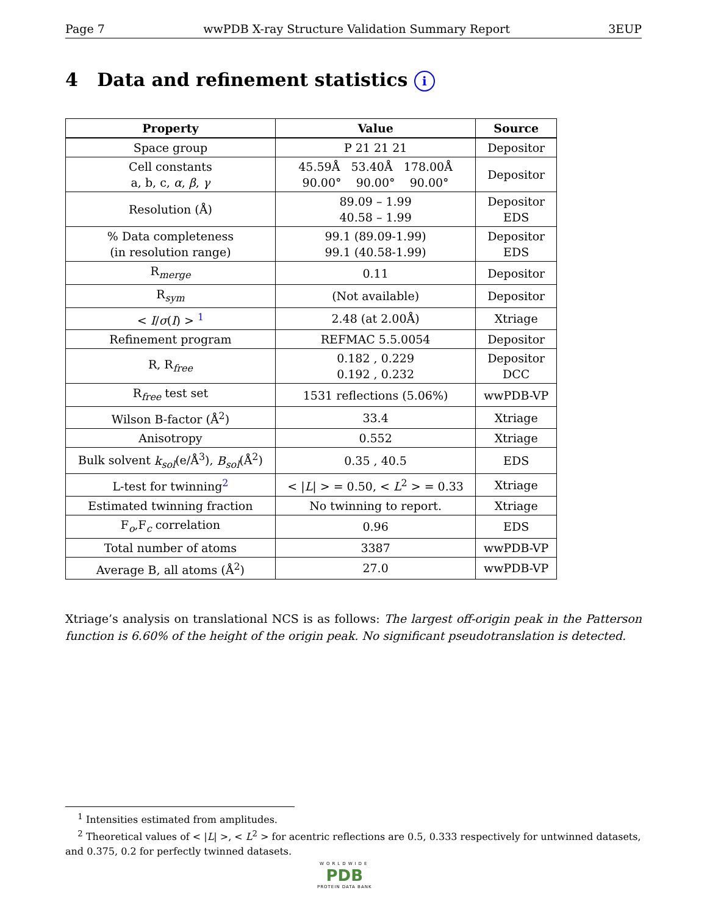Page 7 wwPDB X-ray Structure Validation Summary Report 3EUP
4 Data and refinement statistics i
| Property | Value | Source |
| --- | --- | --- |
| Space group | P 21 21 21 | Depositor |
| Cell constants a, b, c, α , β , γ | 45.59Å 53.40Å 178.00Å 90.00° 90.00° 90.00° | Depositor |
| Resolution (Å) | 89.09 – 1.99 40.58 – 1.99 | Depositor EDS |
| % Data completeness (in resolution range) | 99.1 (89.09-1.99) 99.1 (40.58-1.99) | Depositor EDS |
| R<sub>merge</sub> | 0.11 | Depositor |
| R<sub>sym</sub> | (Not available) | Depositor |
| < I / σ ( I ) > <sup>1</sup> | 2.48 (at 2.00Å) | Xtriage |
| Refinement program | REFMAC 5.5.0054 | Depositor |
| R, R<sub>free</sub> | 0.182 , 0.229 0.192 , 0.232 | Depositor DCC |
| R<sub>free</sub> test set | 1531 reflections (5.06%) | wwPDB-VP |
| Wilson B-factor (Å<sup>2</sup>) | 33.4 | Xtriage |
| Anisotropy | 0.552 | Xtriage |
| Bulk solvent k<sub>sol</sub> (e/Å<sup>3</sup>), B<sub>sol</sub> (Å<sup>2</sup>) | 0.35 , 40.5 | EDS |
| L-test for twinning<sup>2</sup> | < / L / > = 0.50, < L<sup>2</sup> > = 0.33 | Xtriage |
| Estimated twinning fraction | No twinning to report. | Xtriage |
| F<sub>o</sub>,F<sub>c</sub> correlation | 0.96 | EDS |
| Total number of atoms | 3387 | wwPDB-VP |
| Average B, all atoms (Å<sup>2</sup>) | 27.0 | wwPDB-VP |
Xtriage’s analysis on translational NCS is as follows: The largest off-origin peak in the Patterson function is 6.60% of the height of the origin peak. No significant pseudotranslation is detected.
<sup>1</sup> Intensities estimated from amplitudes.
<sup>2</sup> Theoretical values of < |L| >, < L<sup>2</sup> > for acentric reflections are 0.5, 0.333 respectively for untwinned datasets, and 0.375, 0.2 for perfectly twinned datasets.
WORLDWIDE
PDB
PROTEIN DATA BANK